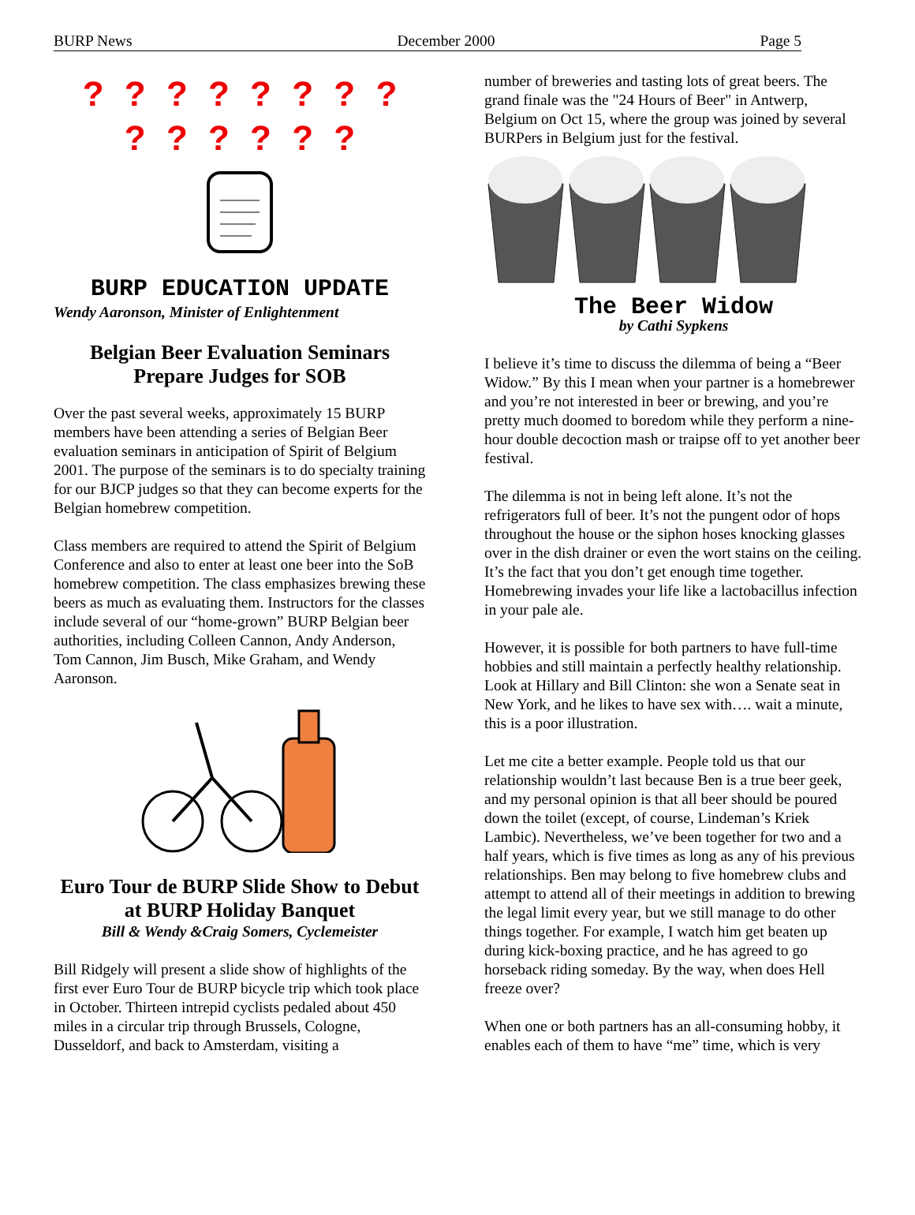BURP News December 2000 Page 5
? ? ? ? ? ? ? ?
? ? ? ? ? ?
BURP EDUCATION UPDATE
Wendy Aaronson, Minister of Enlightenment
Belgian Beer Evaluation Seminars Prepare Judges for SOB
Over the past several weeks, approximately 15 BURP members have been attending a series of Belgian Beer evaluation seminars in anticipation of Spirit of Belgium 2001. The purpose of the seminars is to do specialty training for our BJCP judges so that they can become experts for the Belgian homebrew competition.
Class members are required to attend the Spirit of Belgium Conference and also to enter at least one beer into the SoB homebrew competition. The class emphasizes brewing these beers as much as evaluating them. Instructors for the classes include several of our “home-grown” BURP Belgian beer authorities, including Colleen Cannon, Andy Anderson, Tom Cannon, Jim Busch, Mike Graham, and Wendy Aaronson.
Euro Tour de BURP Slide Show to Debut at BURP Holiday Banquet
Bill & Wendy &Craig Somers, Cyclemeister
Bill Ridgely will present a slide show of highlights of the first ever Euro Tour de BURP bicycle trip which took place in October. Thirteen intrepid cyclists pedaled about 450 miles in a circular trip through Brussels, Cologne, Dusseldorf, and back to Amsterdam, visiting a
number of breweries and tasting lots of great beers. The grand finale was the "24 Hours of Beer" in Antwerp, Belgium on Oct 15, where the group was joined by several BURPers in Belgium just for the festival.
The Beer Widow
by Cathi Sypkens
I believe it’s time to discuss the dilemma of being a “Beer Widow.” By this I mean when your partner is a homebrewer and you’re not interested in beer or brewing, and you’re pretty much doomed to boredom while they perform a nine-hour double decoction mash or traipse off to yet another beer festival.
The dilemma is not in being left alone. It’s not the refrigerators full of beer. It’s not the pungent odor of hops throughout the house or the siphon hoses knocking glasses over in the dish drainer or even the wort stains on the ceiling. It’s the fact that you don’t get enough time together. Homebrewing invades your life like a lactobacillus infection in your pale ale.
However, it is possible for both partners to have full-time hobbies and still maintain a perfectly healthy relationship. Look at Hillary and Bill Clinton: she won a Senate seat in New York, and he likes to have sex with…. wait a minute, this is a poor illustration.
Let me cite a better example. People told us that our relationship wouldn’t last because Ben is a true beer geek, and my personal opinion is that all beer should be poured down the toilet (except, of course, Lindeman’s Kriek Lambic). Nevertheless, we’ve been together for two and a half years, which is five times as long as any of his previous relationships. Ben may belong to five homebrew clubs and attempt to attend all of their meetings in addition to brewing the legal limit every year, but we still manage to do other things together. For example, I watch him get beaten up during kick-boxing practice, and he has agreed to go horseback riding someday. By the way, when does Hell freeze over?
When one or both partners has an all-consuming hobby, it enables each of them to have “me” time, which is very